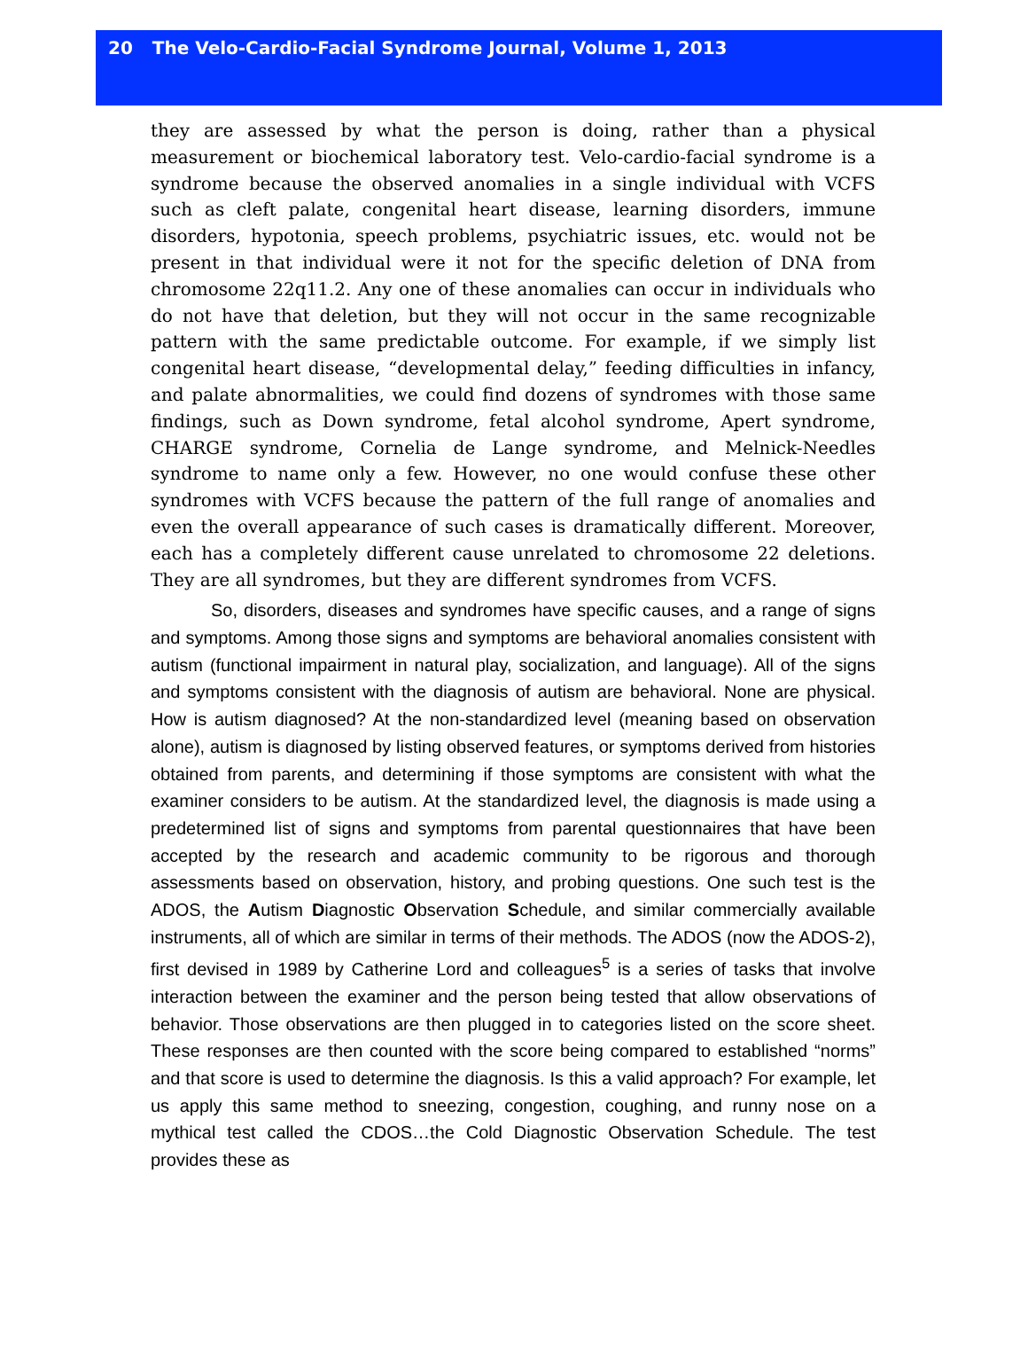20 The Velo-Cardio-Facial Syndrome Journal, Volume 1, 2013
they are assessed by what the person is doing, rather than a physical measurement or biochemical laboratory test. Velo-cardio-facial syndrome is a syndrome because the observed anomalies in a single individual with VCFS such as cleft palate, congenital heart disease, learning disorders, immune disorders, hypotonia, speech problems, psychiatric issues, etc. would not be present in that individual were it not for the specific deletion of DNA from chromosome 22q11.2. Any one of these anomalies can occur in individuals who do not have that deletion, but they will not occur in the same recognizable pattern with the same predictable outcome. For example, if we simply list congenital heart disease, “developmental delay,” feeding difficulties in infancy, and palate abnormalities, we could find dozens of syndromes with those same findings, such as Down syndrome, fetal alcohol syndrome, Apert syndrome, CHARGE syndrome, Cornelia de Lange syndrome, and Melnick-Needles syndrome to name only a few. However, no one would confuse these other syndromes with VCFS because the pattern of the full range of anomalies and even the overall appearance of such cases is dramatically different. Moreover, each has a completely different cause unrelated to chromosome 22 deletions. They are all syndromes, but they are different syndromes from VCFS.
So, disorders, diseases and syndromes have specific causes, and a range of signs and symptoms. Among those signs and symptoms are behavioral anomalies consistent with autism (functional impairment in natural play, socialization, and language). All of the signs and symptoms consistent with the diagnosis of autism are behavioral. None are physical. How is autism diagnosed? At the non-standardized level (meaning based on observation alone), autism is diagnosed by listing observed features, or symptoms derived from histories obtained from parents, and determining if those symptoms are consistent with what the examiner considers to be autism. At the standardized level, the diagnosis is made using a predetermined list of signs and symptoms from parental questionnaires that have been accepted by the research and academic community to be rigorous and thorough assessments based on observation, history, and probing questions. One such test is the ADOS, the Autism Diagnostic Observation Schedule, and similar commercially available instruments, all of which are similar in terms of their methods. The ADOS (now the ADOS-2), first devised in 1989 by Catherine Lord and colleagues<sup>5</sup> is a series of tasks that involve interaction between the examiner and the person being tested that allow observations of behavior. Those observations are then plugged in to categories listed on the score sheet. These responses are then counted with the score being compared to established “norms” and that score is used to determine the diagnosis. Is this a valid approach? For example, let us apply this same method to sneezing, congestion, coughing, and runny nose on a mythical test called the CDOS…the Cold Diagnostic Observation Schedule. The test provides these as